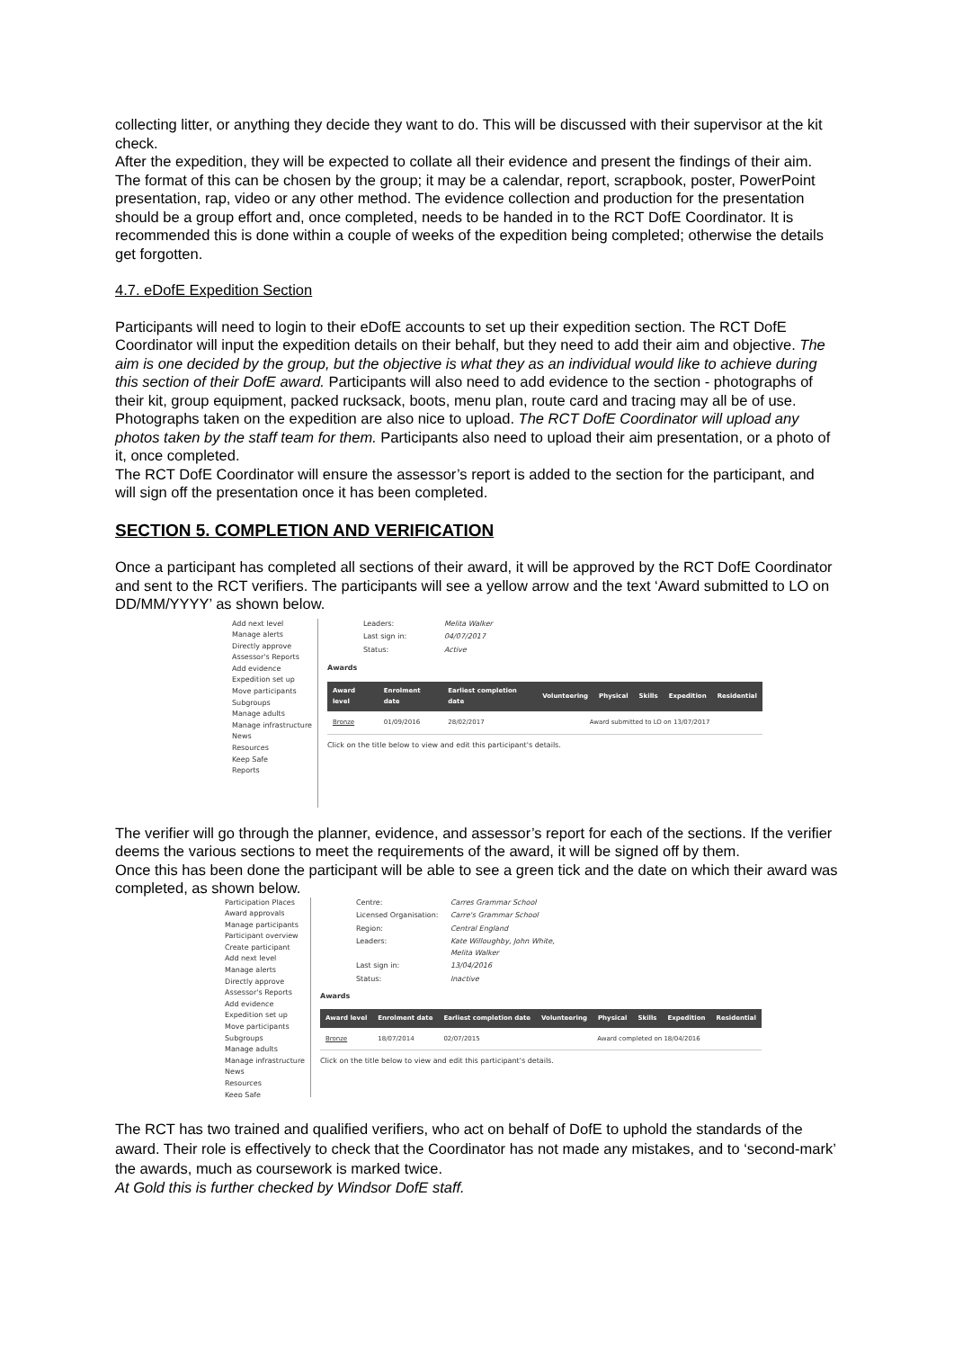collecting litter, or anything they decide they want to do. This will be discussed with their supervisor at the kit check.
After the expedition, they will be expected to collate all their evidence and present the findings of their aim. The format of this can be chosen by the group; it may be a calendar, report, scrapbook, poster, PowerPoint presentation, rap, video or any other method. The evidence collection and production for the presentation should be a group effort and, once completed, needs to be handed in to the RCT DofE Coordinator. It is recommended this is done within a couple of weeks of the expedition being completed; otherwise the details get forgotten.
4.7. eDofE Expedition Section
Participants will need to login to their eDofE accounts to set up their expedition section. The RCT DofE Coordinator will input the expedition details on their behalf, but they need to add their aim and objective. The aim is one decided by the group, but the objective is what they as an individual would like to achieve during this section of their DofE award. Participants will also need to add evidence to the section - photographs of their kit, group equipment, packed rucksack, boots, menu plan, route card and tracing may all be of use. Photographs taken on the expedition are also nice to upload. The RCT DofE Coordinator will upload any photos taken by the staff team for them. Participants also need to upload their aim presentation, or a photo of it, once completed.
The RCT DofE Coordinator will ensure the assessor’s report is added to the section for the participant, and will sign off the presentation once it has been completed.
SECTION 5. COMPLETION AND VERIFICATION
Once a participant has completed all sections of their award, it will be approved by the RCT DofE Coordinator and sent to the RCT verifiers. The participants will see a yellow arrow and the text ‘Award submitted to LO on DD/MM/YYYY’ as shown below.
Add next level
Manage alerts
Directly approve
Assessor's Reports
Add evidence
Expedition set up
Move participants
Subgroups
Manage adults
Manage infrastructure
News
Resources
Keep Safe
Reports
Leaders: Melita Walker Last sign in: 04/07/2017 Status: Active
Awards
| Award level | Enrolment date | Earliest completion date | Volunteering | Physical | Skills | Expedition | Residential |
| --- | --- | --- | --- | --- | --- | --- | --- |
| Bronze | 01/09/2016 | 28/02/2017 | Award submitted to LO on 13/07/2017 | | | | |
Click on the title below to view and edit this participant's details.
The verifier will go through the planner, evidence, and assessor’s report for each of the sections. If the verifier deems the various sections to meet the requirements of the award, it will be signed off by them.
Once this has been done the participant will be able to see a green tick and the date on which their award was completed, as shown below.
Participation Places
Award approvals
Manage participants
Participant overview
Create participant
Add next level
Manage alerts
Directly approve
Assessor's Reports
Add evidence
Expedition set up
Move participants
Subgroups
Manage adults
Manage infrastructure
News
Resources
Keep Safe
Centre: Carres Grammar School Licensed Organisation: Carre's Grammar School Region: Central England Leaders: Kate Willoughby, John White, Melita Walker Last sign in: 13/04/2016 Status: Inactive
Awards
| Award level | Enrolment date | Earliest completion date | Volunteering | Physical | Skills | Expedition | Residential |
| --- | --- | --- | --- | --- | --- | --- | --- |
| Bronze | 18/07/2014 | 02/07/2015 | Award completed on 18/04/2016 | | | | |
Click on the title below to view and edit this participant's details.
The RCT has two trained and qualified verifiers, who act on behalf of DofE to uphold the standards of the award. Their role is effectively to check that the Coordinator has not made any mistakes, and to ‘second-mark’ the awards, much as coursework is marked twice.
At Gold this is further checked by Windsor DofE staff.